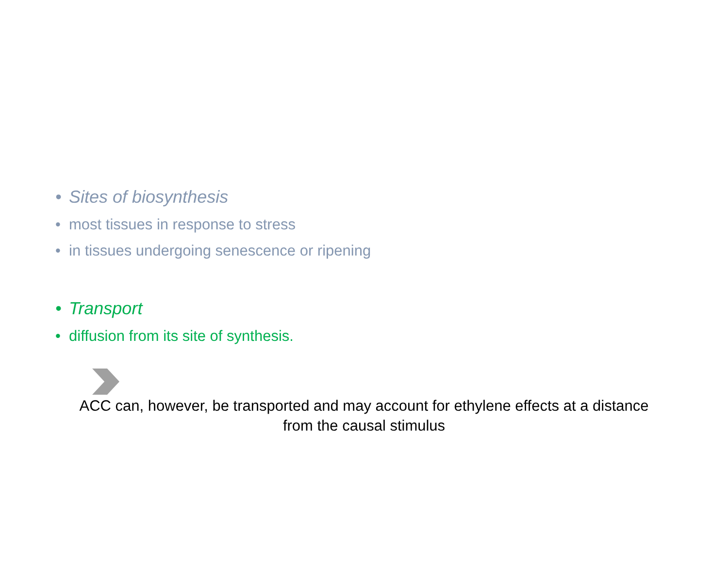• Sites of biosynthesis
• most tissues in response to stress
• in tissues undergoing senescence or ripening
• Transport
• diffusion from its site of synthesis.
ACC can, however, be transported and may account for ethylene effects at a distance from the causal stimulus